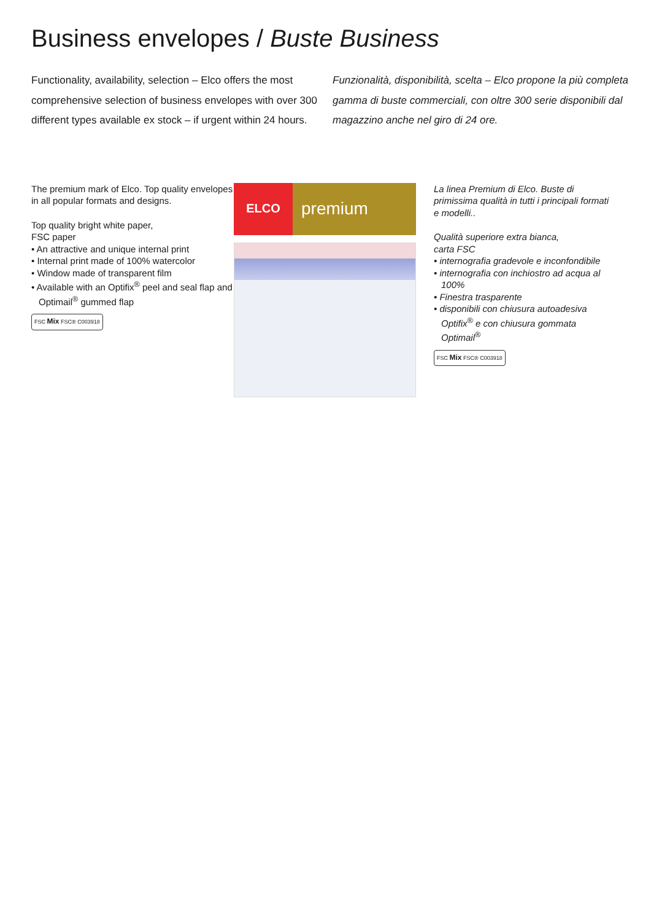Business envelopes / Buste Business
Functionality, availability, selection – Elco offers the most comprehensive selection of business envelopes with over 300 different types available ex stock – if urgent within 24 hours.
Funzionalità, disponibilità, scelta – Elco propone la più completa gamma di buste commerciali, con oltre 300 serie disponibili dal magazzino anche nel giro di 24 ore.
The premium mark of Elco. Top quality envelopes in all popular formats and designs.
Top quality bright white paper,
FSC paper
• An attractive and unique internal print
• Internal print made of 100% watercolor
• Window made of transparent film
• Available with an Optifix<sup>®</sup> peel and seal flap and Optimail<sup>®</sup> gummed flap
FSC Mix FSC® C003918
ELCO
premium
La linea Premium di Elco. Buste di primissima qualità in tutti i principali formati e modelli..
Qualità superiore extra bianca,
carta FSC
• internografia gradevole e inconfondibile
• internografia con inchiostro ad acqua al 100%
• Finestra trasparente
• disponibili con chiusura autoadesiva Optifix<sup>®</sup> e con chiusura gommata Optimail<sup>®</sup>
FSC Mix FSC® C003918